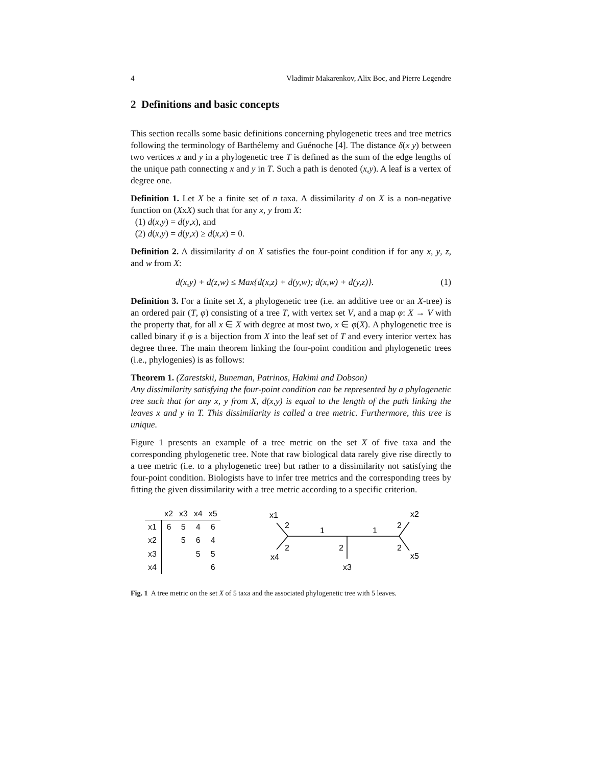4 Vladimir Makarenkov, Alix Boc, and Pierre Legendre
2 Definitions and basic concepts
This section recalls some basic definitions concerning phylogenetic trees and tree metrics following the terminology of Barthélemy and Guénoche [4]. The distance δ(x y) between two vertices x and y in a phylogenetic tree T is defined as the sum of the edge lengths of the unique path connecting x and y in T. Such a path is denoted (x,y). A leaf is a vertex of degree one.
Definition 1. Let X be a finite set of n taxa. A dissimilarity d on X is a non-negative function on (XxX) such that for any x, y from X:
(1) d(x,y) = d(y,x), and
(2) d(x,y) = d(y,x) ≥ d(x,x) = 0.
Definition 2. A dissimilarity d on X satisfies the four-point condition if for any x, y, z, and w from X:
d(x,y) + d(z,w) ≤ Max{d(x,z) + d(y,w); d(x,w) + d(y,z)}. (1)
Definition 3. For a finite set X, a phylogenetic tree (i.e. an additive tree or an X-tree) is an ordered pair (T, φ) consisting of a tree T, with vertex set V, and a map φ: X → V with the property that, for all x ∈ X with degree at most two, x ∈ φ(X). A phylogenetic tree is called binary if φ is a bijection from X into the leaf set of T and every interior vertex has degree three. The main theorem linking the four-point condition and phylogenetic trees (i.e., phylogenies) is as follows:
Theorem 1. (Zarestskii, Buneman, Patrinos, Hakimi and Dobson)
Any dissimilarity satisfying the four-point condition can be represented by a phylogenetic tree such that for any x, y from X, d(x,y) is equal to the length of the path linking the leaves x and y in T. This dissimilarity is called a tree metric. Furthermore, this tree is unique.
Figure 1 presents an example of a tree metric on the set X of five taxa and the corresponding phylogenetic tree. Note that raw biological data rarely give rise directly to a tree metric (i.e. to a phylogenetic tree) but rather to a dissimilarity not satisfying the four-point condition. Biologists have to infer tree metrics and the corresponding trees by fitting the given dissimilarity with a tree metric according to a specific criterion.
| | x2 | x3 | x4 | x5 |
| --- | --- | --- | --- | --- |
| x1 | 6 | 5 | 4 | 6 |
| x2 | | 5 | 6 | 4 |
| x3 | | | 5 | 5 |
| x4 | | | | 6 |
x1
2
1
1
2
x2
2
2
2
x4
x5
x3
Fig. 1 A tree metric on the set X of 5 taxa and the associated phylogenetic tree with 5 leaves.